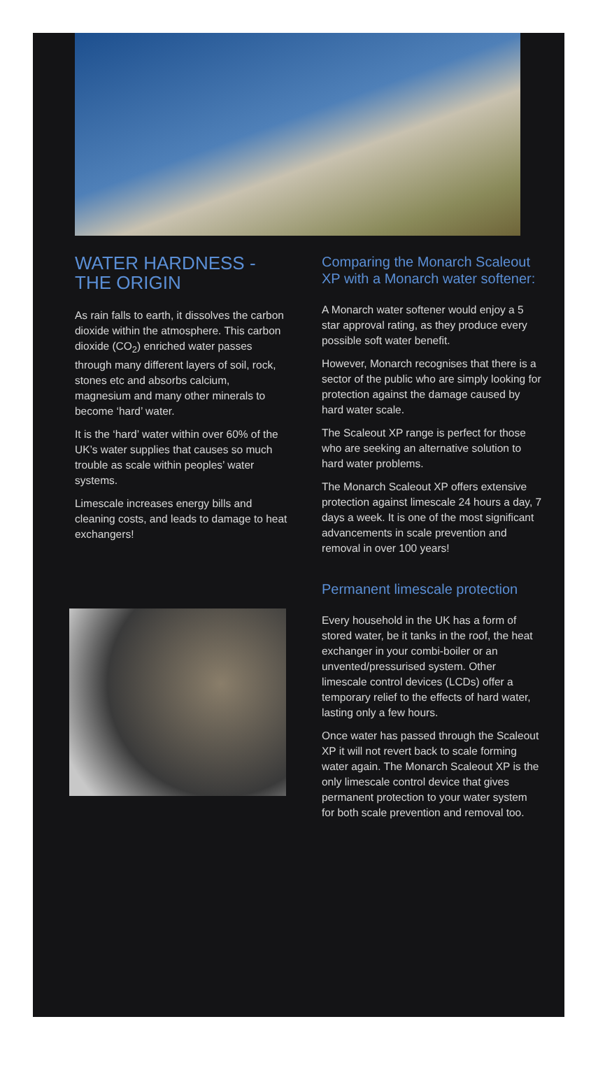WATER HARDNESS -
THE ORIGIN
As rain falls to earth, it dissolves the carbon dioxide within the atmosphere. This carbon dioxide (CO<sub>2</sub>) enriched water passes through many different layers of soil, rock, stones etc and absorbs calcium, magnesium and many other minerals to become ‘hard’ water.
It is the ‘hard’ water within over 60% of the UK’s water supplies that causes so much trouble as scale within peoples’ water systems.
Limescale increases energy bills and cleaning costs, and leads to damage to heat exchangers!
Comparing the Monarch Scaleout XP with a Monarch water softener:
A Monarch water softener would enjoy a 5 star approval rating, as they produce every possible soft water benefit.
However, Monarch recognises that there is a sector of the public who are simply looking for protection against the damage caused by hard water scale.
The Scaleout XP range is perfect for those who are seeking an alternative solution to hard water problems.
The Monarch Scaleout XP offers extensive protection against limescale 24 hours a day, 7 days a week. It is one of the most significant advancements in scale prevention and removal in over 100 years!
Permanent limescale protection
Every household in the UK has a form of stored water, be it tanks in the roof, the heat exchanger in your combi-boiler or an unvented/pressurised system. Other limescale control devices (LCDs) offer a temporary relief to the effects of hard water, lasting only a few hours.
Once water has passed through the Scaleout XP it will not revert back to scale forming water again. The Monarch Scaleout XP is the only limescale control device that gives permanent protection to your water system for both scale prevention and removal too.